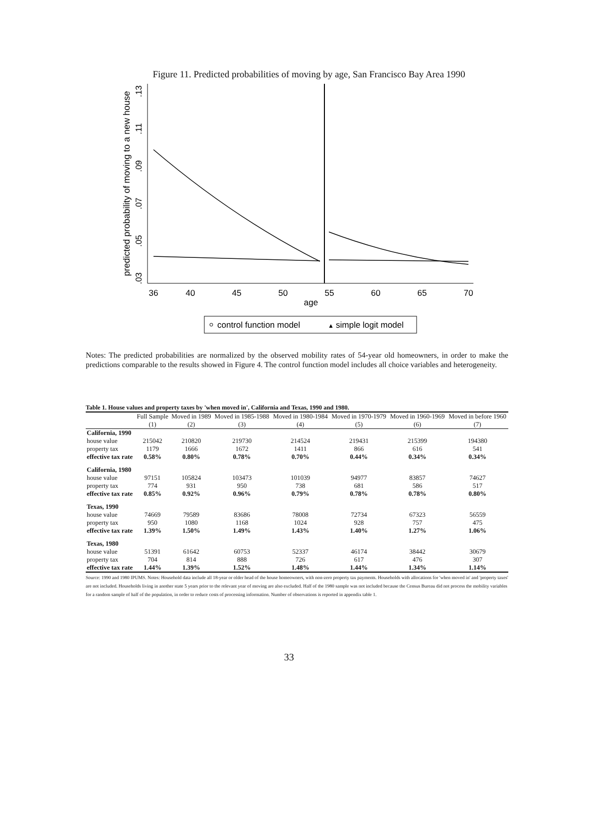Figure 11. Predicted probabilities of moving by age, San Francisco Bay Area 1990
predicted probability of moving to a new house
.03
.05
.07
.09
.11
.13
36
40
45
50
55
60
65
70
age
control function model
▲
simple logit model
Notes: The predicted probabilities are normalized by the observed mobility rates of 54-year old homeowners, in order to make the predictions comparable to the results showed in Figure 4. The control function model includes all choice variables and heterogeneity.
Table 1. House values and property taxes by 'when moved in', California and Texas, 1990 and 1980.
| | Full Sample | Moved in 1989 | Moved in 1985-1988 | Moved in 1980-1984 | Moved in 1970-1979 | Moved in 1960-1969 | Moved in before 1960 |
| --- | --- | --- | --- | --- | --- | --- | --- |
| | (1) | (2) | (3) | (4) | (5) | (6) | (7) |
| California, 1990 | | | | | | | |
| house value | 215042 | 210820 | 219730 | 214524 | 219431 | 215399 | 194380 |
| property tax | 1179 | 1666 | 1672 | 1411 | 866 | 616 | 541 |
| effective tax rate | 0.58% | 0.80% | 0.78% | 0.70% | 0.44% | 0.34% | 0.34% |
| California, 1980 | | | | | | | |
| house value | 97151 | 105824 | 103473 | 101039 | 94977 | 83857 | 74627 |
| property tax | 774 | 931 | 950 | 738 | 681 | 586 | 517 |
| effective tax rate | 0.85% | 0.92% | 0.96% | 0.79% | 0.78% | 0.78% | 0.80% |
| Texas, 1990 | | | | | | | |
| house value | 74669 | 79589 | 83686 | 78008 | 72734 | 67323 | 56559 |
| property tax | 950 | 1080 | 1168 | 1024 | 928 | 757 | 475 |
| effective tax rate | 1.39% | 1.50% | 1.49% | 1.43% | 1.40% | 1.27% | 1.06% |
| Texas, 1980 | | | | | | | |
| house value | 51391 | 61642 | 60753 | 52337 | 46174 | 38442 | 30679 |
| property tax | 704 | 814 | 888 | 726 | 617 | 476 | 307 |
| effective tax rate | 1.44% | 1.39% | 1.52% | 1.48% | 1.44% | 1.34% | 1.14% |
Source: 1990 and 1980 IPUMS. Notes: Household data include all 18-year or older head of the house homeowners, with non-zero property tax payments. Households with allocations for 'when moved in' and 'property taxes' are not included. Households living in another state 5 years prior to the relevant year of moving are also excluded. Half of the 1980 sample was not included because the Census Bureau did not process the mobility variables for a random sample of half of the population, in order to reduce costs of processing information. Number of observations is reported in appendix table 1.
33